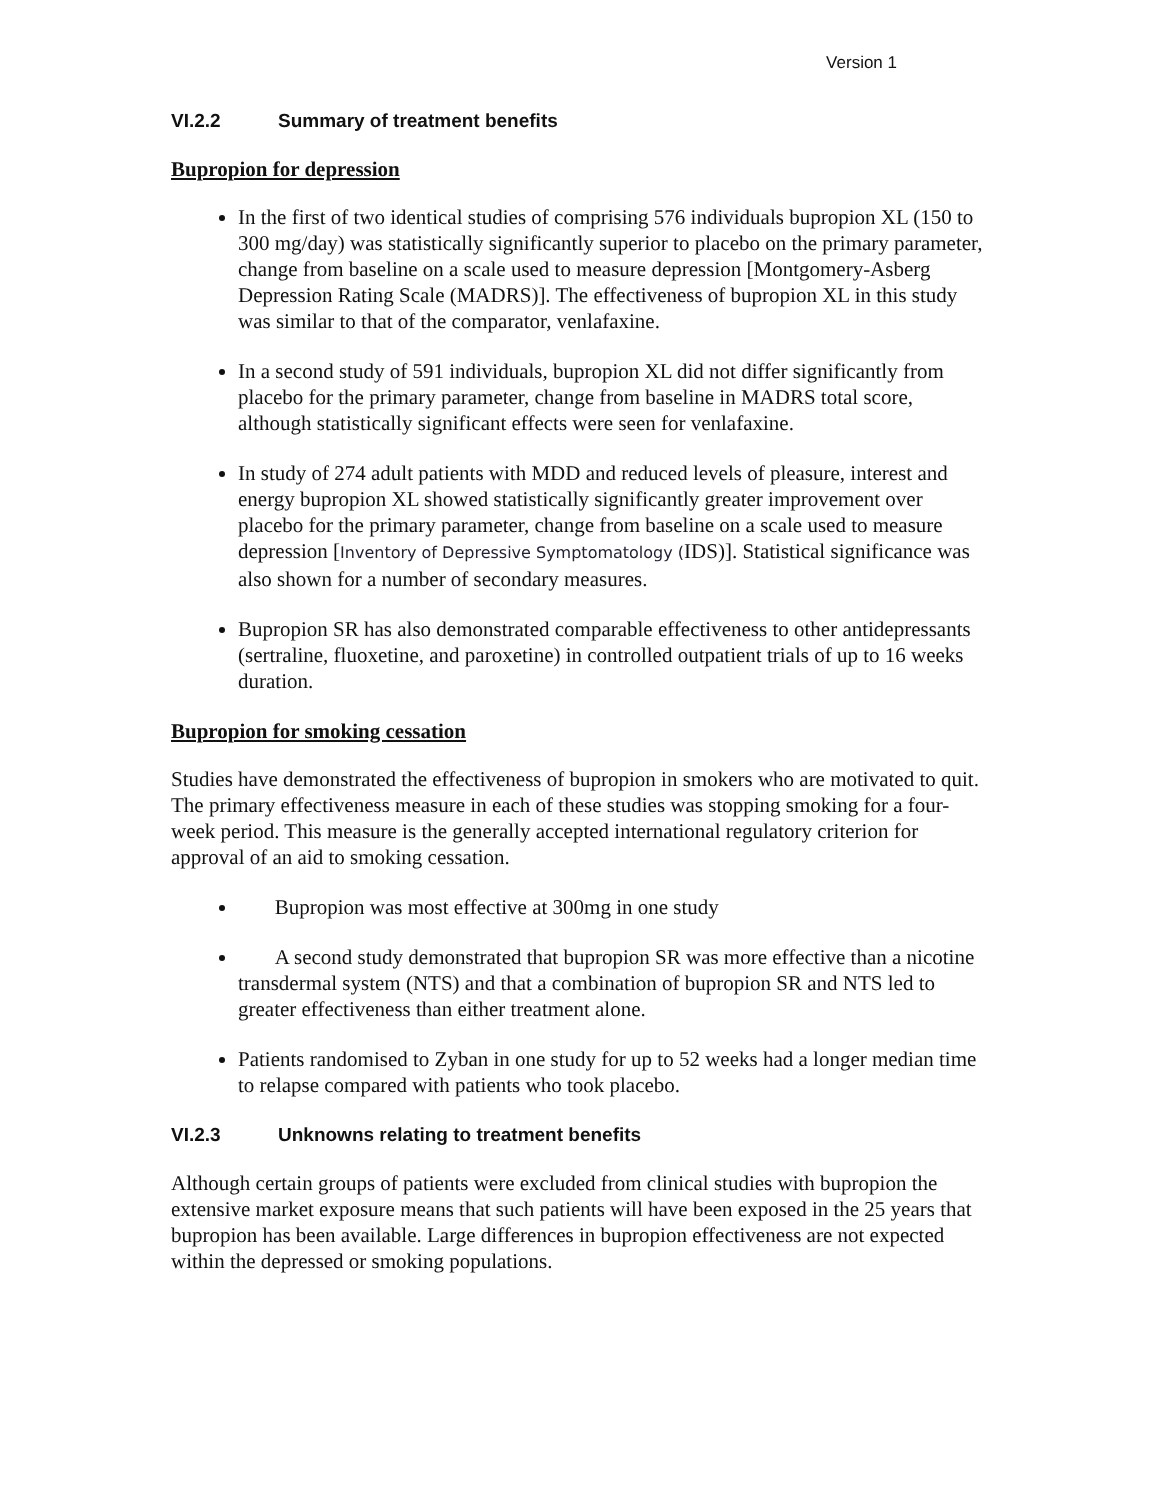Version 1
VI.2.2 Summary of treatment benefits
Bupropion for depression
In the first of two identical studies of comprising 576 individuals bupropion XL (150 to 300 mg/day) was statistically significantly superior to placebo on the primary parameter, change from baseline on a scale used to measure depression [Montgomery-Asberg Depression Rating Scale (MADRS)]. The effectiveness of bupropion XL in this study was similar to that of the comparator, venlafaxine.
In a second study of 591 individuals, bupropion XL did not differ significantly from placebo for the primary parameter, change from baseline in MADRS total score, although statistically significant effects were seen for venlafaxine.
In study of 274 adult patients with MDD and reduced levels of pleasure, interest and energy bupropion XL showed statistically significantly greater improvement over placebo for the primary parameter, change from baseline on a scale used to measure depression [Inventory of Depressive Symptomatology (IDS)]. Statistical significance was also shown for a number of secondary measures.
Bupropion SR has also demonstrated comparable effectiveness to other antidepressants (sertraline, fluoxetine, and paroxetine) in controlled outpatient trials of up to 16 weeks duration.
Bupropion for smoking cessation
Studies have demonstrated the effectiveness of bupropion in smokers who are motivated to quit. The primary effectiveness measure in each of these studies was stopping smoking for a four-week period. This measure is the generally accepted international regulatory criterion for approval of an aid to smoking cessation.
Bupropion was most effective at 300mg in one study
A second study demonstrated that bupropion SR was more effective than a nicotine transdermal system (NTS) and that a combination of bupropion SR and NTS led to greater effectiveness than either treatment alone.
Patients randomised to Zyban in one study for up to 52 weeks had a longer median time to relapse compared with patients who took placebo.
VI.2.3 Unknowns relating to treatment benefits
Although certain groups of patients were excluded from clinical studies with bupropion the extensive market exposure means that such patients will have been exposed in the 25 years that bupropion has been available. Large differences in bupropion effectiveness are not expected within the depressed or smoking populations.